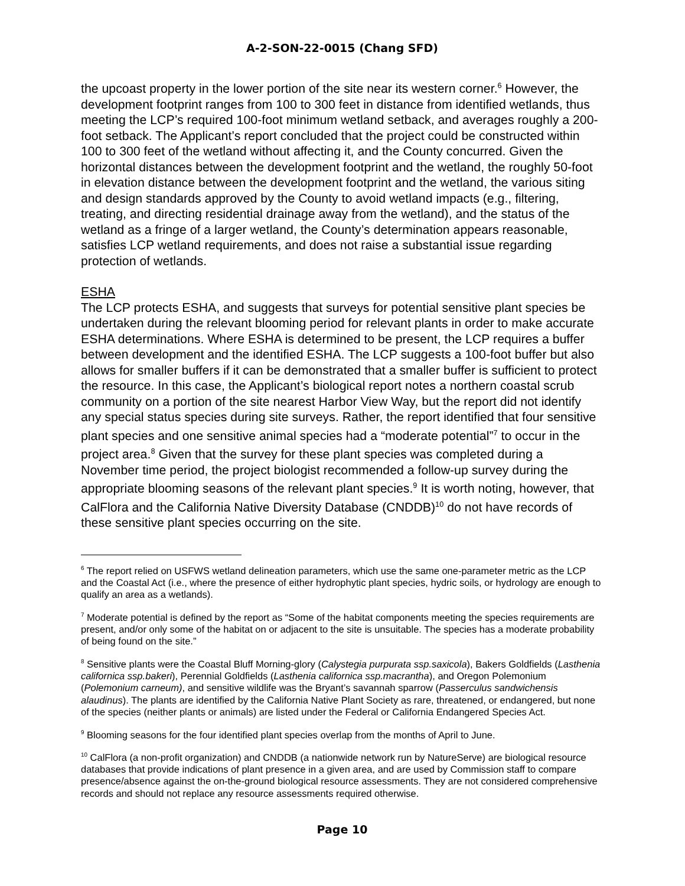A-2-SON-22-0015 (Chang SFD)
the upcoast property in the lower portion of the site near its western corner.<sup>6</sup> However, the development footprint ranges from 100 to 300 feet in distance from identified wetlands, thus meeting the LCP’s required 100-foot minimum wetland setback, and averages roughly a 200-foot setback. The Applicant’s report concluded that the project could be constructed within 100 to 300 feet of the wetland without affecting it, and the County concurred. Given the horizontal distances between the development footprint and the wetland, the roughly 50-foot in elevation distance between the development footprint and the wetland, the various siting and design standards approved by the County to avoid wetland impacts (e.g., filtering, treating, and directing residential drainage away from the wetland), and the status of the wetland as a fringe of a larger wetland, the County’s determination appears reasonable, satisfies LCP wetland requirements, and does not raise a substantial issue regarding protection of wetlands.
ESHA
The LCP protects ESHA, and suggests that surveys for potential sensitive plant species be undertaken during the relevant blooming period for relevant plants in order to make accurate ESHA determinations. Where ESHA is determined to be present, the LCP requires a buffer between development and the identified ESHA. The LCP suggests a 100-foot buffer but also allows for smaller buffers if it can be demonstrated that a smaller buffer is sufficient to protect the resource. In this case, the Applicant’s biological report notes a northern coastal scrub community on a portion of the site nearest Harbor View Way, but the report did not identify any special status species during site surveys. Rather, the report identified that four sensitive plant species and one sensitive animal species had a “moderate potential”<sup>7</sup> to occur in the project area.<sup>8</sup> Given that the survey for these plant species was completed during a November time period, the project biologist recommended a follow-up survey during the appropriate blooming seasons of the relevant plant species.<sup>9</sup> It is worth noting, however, that CalFlora and the California Native Diversity Database (CNDDB)<sup>10</sup> do not have records of these sensitive plant species occurring on the site.
<sup>6</sup> The report relied on USFWS wetland delineation parameters, which use the same one-parameter metric as the LCP and the Coastal Act (i.e., where the presence of either hydrophytic plant species, hydric soils, or hydrology are enough to qualify an area as a wetlands).
<sup>7</sup> Moderate potential is defined by the report as “Some of the habitat components meeting the species requirements are present, and/or only some of the habitat on or adjacent to the site is unsuitable. The species has a moderate probability of being found on the site.”
<sup>8</sup> Sensitive plants were the Coastal Bluff Morning-glory (Calystegia purpurata ssp.saxicola), Bakers Goldfields (Lasthenia californica ssp.bakeri), Perennial Goldfields (Lasthenia californica ssp.macrantha), and Oregon Polemonium (Polemonium carneum), and sensitive wildlife was the Bryant’s savannah sparrow (Passerculus sandwichensis alaudinus). The plants are identified by the California Native Plant Society as rare, threatened, or endangered, but none of the species (neither plants or animals) are listed under the Federal or California Endangered Species Act.
<sup>9</sup> Blooming seasons for the four identified plant species overlap from the months of April to June.
<sup>10</sup> CalFlora (a non-profit organization) and CNDDB (a nationwide network run by NatureServe) are biological resource databases that provide indications of plant presence in a given area, and are used by Commission staff to compare presence/absence against the on-the-ground biological resource assessments. They are not considered comprehensive records and should not replace any resource assessments required otherwise.
Page 10